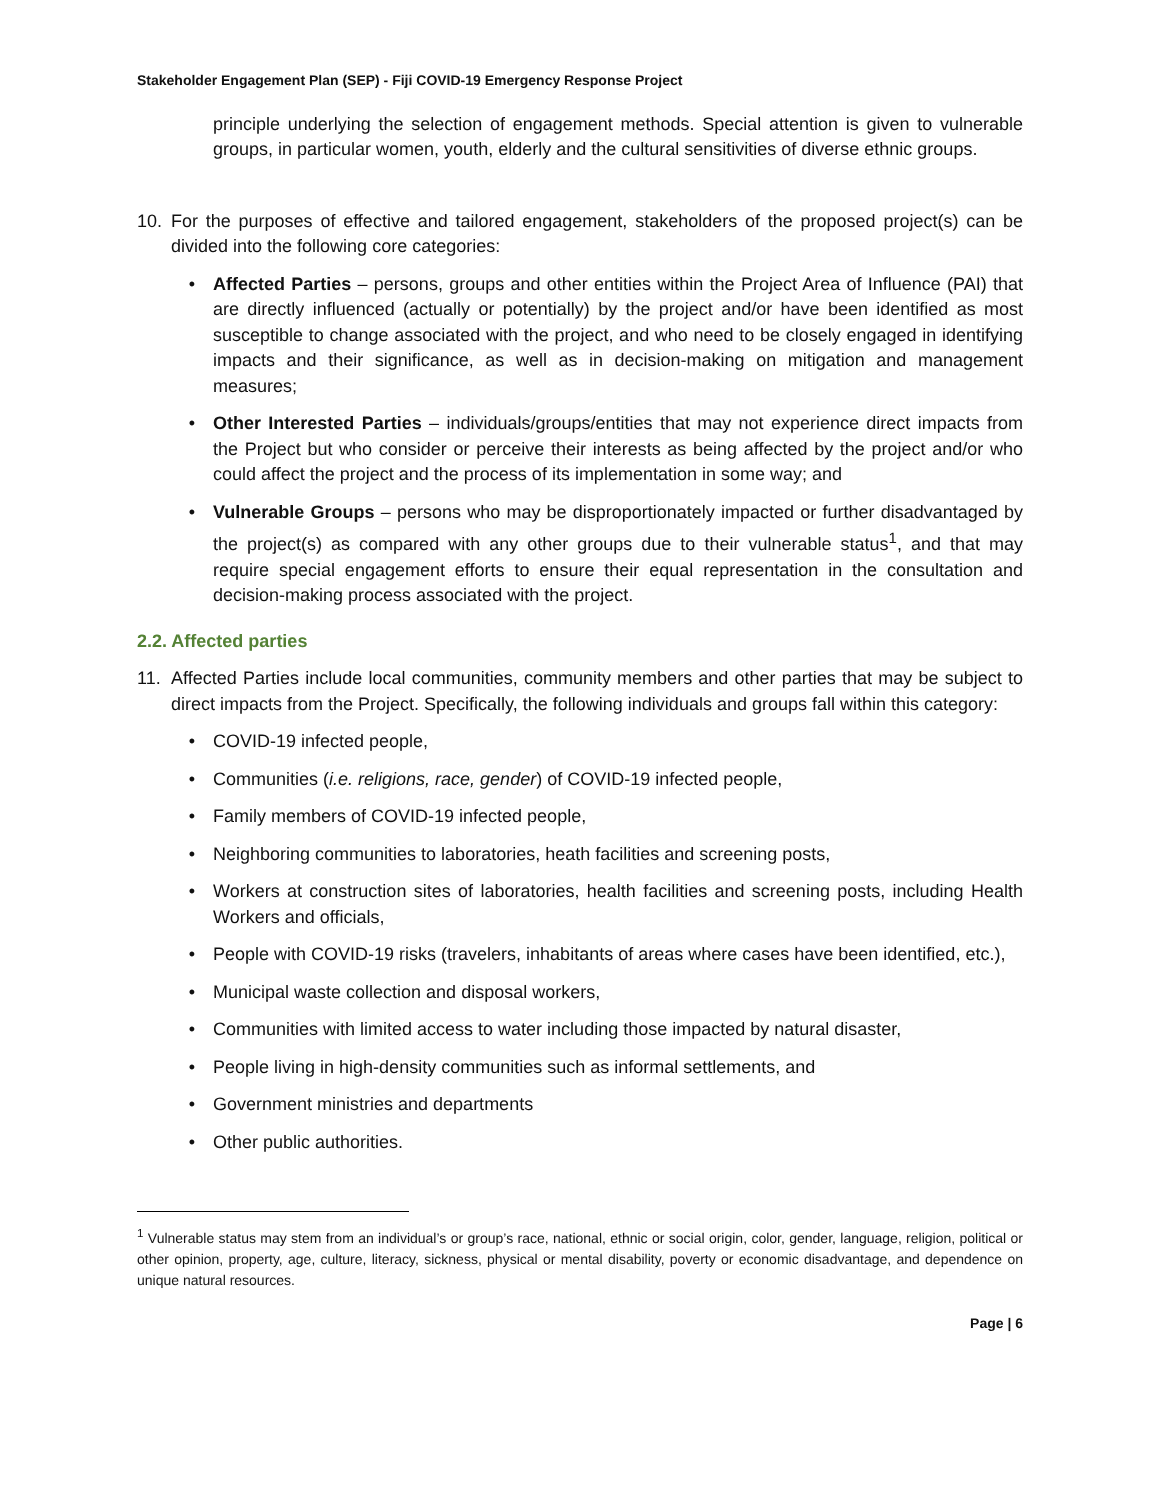Stakeholder Engagement Plan (SEP) - Fiji COVID-19 Emergency Response Project
principle underlying the selection of engagement methods. Special attention is given to vulnerable groups, in particular women, youth, elderly and the cultural sensitivities of diverse ethnic groups.
10. For the purposes of effective and tailored engagement, stakeholders of the proposed project(s) can be divided into the following core categories:
• Affected Parties – persons, groups and other entities within the Project Area of Influence (PAI) that are directly influenced (actually or potentially) by the project and/or have been identified as most susceptible to change associated with the project, and who need to be closely engaged in identifying impacts and their significance, as well as in decision-making on mitigation and management measures;
• Other Interested Parties – individuals/groups/entities that may not experience direct impacts from the Project but who consider or perceive their interests as being affected by the project and/or who could affect the project and the process of its implementation in some way; and
• Vulnerable Groups – persons who may be disproportionately impacted or further disadvantaged by the project(s) as compared with any other groups due to their vulnerable status<sup>1</sup>, and that may require special engagement efforts to ensure their equal representation in the consultation and decision-making process associated with the project.
2.2. Affected parties
11. Affected Parties include local communities, community members and other parties that may be subject to direct impacts from the Project. Specifically, the following individuals and groups fall within this category:
• COVID-19 infected people,
• Communities (i.e. religions, race, gender) of COVID-19 infected people,
• Family members of COVID-19 infected people,
• Neighboring communities to laboratories, heath facilities and screening posts,
• Workers at construction sites of laboratories, health facilities and screening posts, including Health Workers and officials,
• People with COVID-19 risks (travelers, inhabitants of areas where cases have been identified, etc.),
• Municipal waste collection and disposal workers,
• Communities with limited access to water including those impacted by natural disaster,
• People living in high-density communities such as informal settlements, and
• Government ministries and departments
• Other public authorities.
<sup>1</sup> Vulnerable status may stem from an individual’s or group’s race, national, ethnic or social origin, color, gender, language, religion, political or other opinion, property, age, culture, literacy, sickness, physical or mental disability, poverty or economic disadvantage, and dependence on unique natural resources.
Page | 6